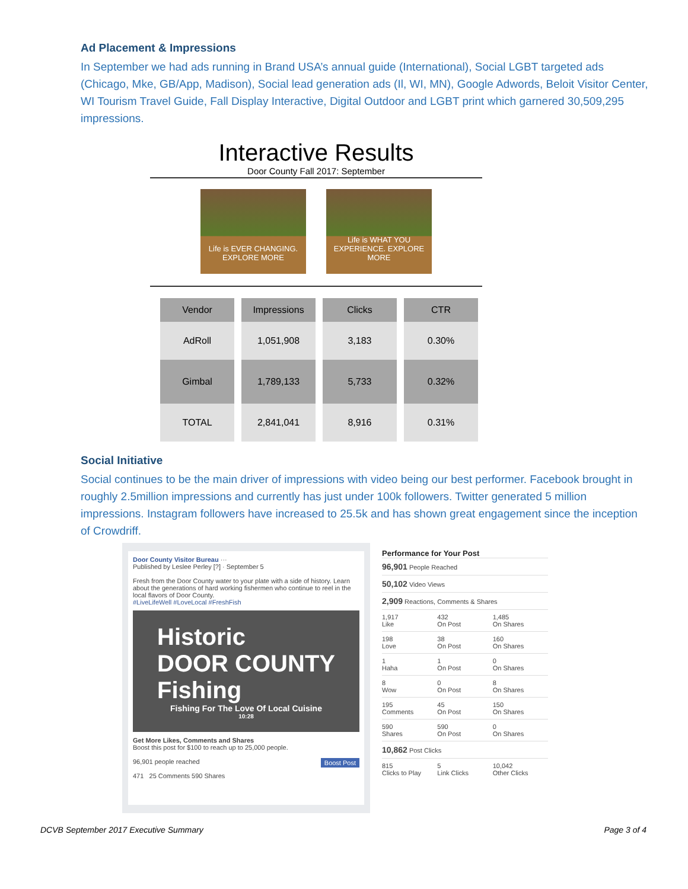Ad Placement & Impressions
In September we had ads running in Brand USA’s annual guide (International), Social LGBT targeted ads (Chicago, Mke, GB/App, Madison), Social lead generation ads (Il, WI, MN), Google Adwords, Beloit Visitor Center, WI Tourism Travel Guide, Fall Display Interactive, Digital Outdoor and LGBT print which garnered 30,509,295 impressions.
Interactive Results
Door County Fall 2017: September
Life is EVER CHANGING. EXPLORE MORE
Life is WHAT YOU EXPERIENCE. EXPLORE MORE
| Vendor | Impressions | Clicks | CTR |
| --- | --- | --- | --- |
| AdRoll | 1,051,908 | 3,183 | 0.30% |
| Gimbal | 1,789,133 | 5,733 | 0.32% |
| TOTAL | 2,841,041 | 8,916 | 0.31% |
Social Initiative
Social continues to be the main driver of impressions with video being our best performer. Facebook brought in roughly 2.5million impressions and currently has just under 100k followers. Twitter generated 5 million impressions. Instagram followers have increased to 25.5k and has shown great engagement since the inception of Crowdriff.
Door County Visitor Bureau ···
Published by Leslee Perley [?] · September 5
Fresh from the Door County water to your plate with a side of history. Learn about the generations of hard working fishermen who continue to reel in the local flavors of Door County.
#LiveLifeWell #LoveLocal #FreshFish
Historic
DOOR COUNTY
Fishing
Fishing For The Love Of Local Cuisine
10:28
Get More Likes, Comments and Shares
Boost this post for $100 to reach up to 25,000 people.
96,901 people reached Boost Post
471 25 Comments 590 Shares
Performance for Your Post
96,901 People Reached
50,102 Video Views
2,909 Reactions, Comments & Shares
1,917
Like
432
On Post
1,485
On Shares
198
Love
38
On Post
160
On Shares
1
Haha
1
On Post
0
On Shares
8
Wow
0
On Post
8
On Shares
195
Comments
45
On Post
150
On Shares
590
Shares
590
On Post
0
On Shares
10,862 Post Clicks
815
Clicks to Play
5
Link Clicks
10,042
Other Clicks
DCVB September 2017 Executive Summary
Page 3 of 4